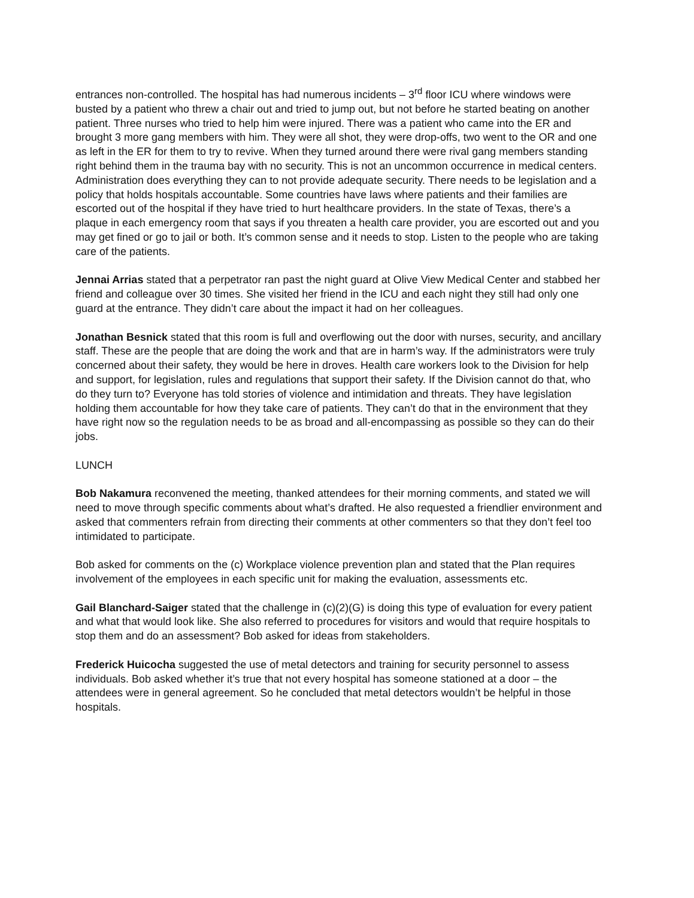entrances non-controlled. The hospital has had numerous incidents – 3<sup>rd</sup> floor ICU where windows were busted by a patient who threw a chair out and tried to jump out, but not before he started beating on another patient. Three nurses who tried to help him were injured. There was a patient who came into the ER and brought 3 more gang members with him. They were all shot, they were drop-offs, two went to the OR and one as left in the ER for them to try to revive. When they turned around there were rival gang members standing right behind them in the trauma bay with no security. This is not an uncommon occurrence in medical centers. Administration does everything they can to not provide adequate security. There needs to be legislation and a policy that holds hospitals accountable. Some countries have laws where patients and their families are escorted out of the hospital if they have tried to hurt healthcare providers. In the state of Texas, there’s a plaque in each emergency room that says if you threaten a health care provider, you are escorted out and you may get fined or go to jail or both. It’s common sense and it needs to stop. Listen to the people who are taking care of the patients.
Jennai Arrias stated that a perpetrator ran past the night guard at Olive View Medical Center and stabbed her friend and colleague over 30 times. She visited her friend in the ICU and each night they still had only one guard at the entrance. They didn’t care about the impact it had on her colleagues.
Jonathan Besnick stated that this room is full and overflowing out the door with nurses, security, and ancillary staff. These are the people that are doing the work and that are in harm’s way. If the administrators were truly concerned about their safety, they would be here in droves. Health care workers look to the Division for help and support, for legislation, rules and regulations that support their safety. If the Division cannot do that, who do they turn to? Everyone has told stories of violence and intimidation and threats. They have legislation holding them accountable for how they take care of patients. They can’t do that in the environment that they have right now so the regulation needs to be as broad and all-encompassing as possible so they can do their jobs.
LUNCH
Bob Nakamura reconvened the meeting, thanked attendees for their morning comments, and stated we will need to move through specific comments about what’s drafted. He also requested a friendlier environment and asked that commenters refrain from directing their comments at other commenters so that they don’t feel too intimidated to participate.
Bob asked for comments on the (c) Workplace violence prevention plan and stated that the Plan requires involvement of the employees in each specific unit for making the evaluation, assessments etc.
Gail Blanchard-Saiger stated that the challenge in (c)(2)(G) is doing this type of evaluation for every patient and what that would look like. She also referred to procedures for visitors and would that require hospitals to stop them and do an assessment? Bob asked for ideas from stakeholders.
Frederick Huicocha suggested the use of metal detectors and training for security personnel to assess individuals. Bob asked whether it’s true that not every hospital has someone stationed at a door – the attendees were in general agreement. So he concluded that metal detectors wouldn’t be helpful in those hospitals.